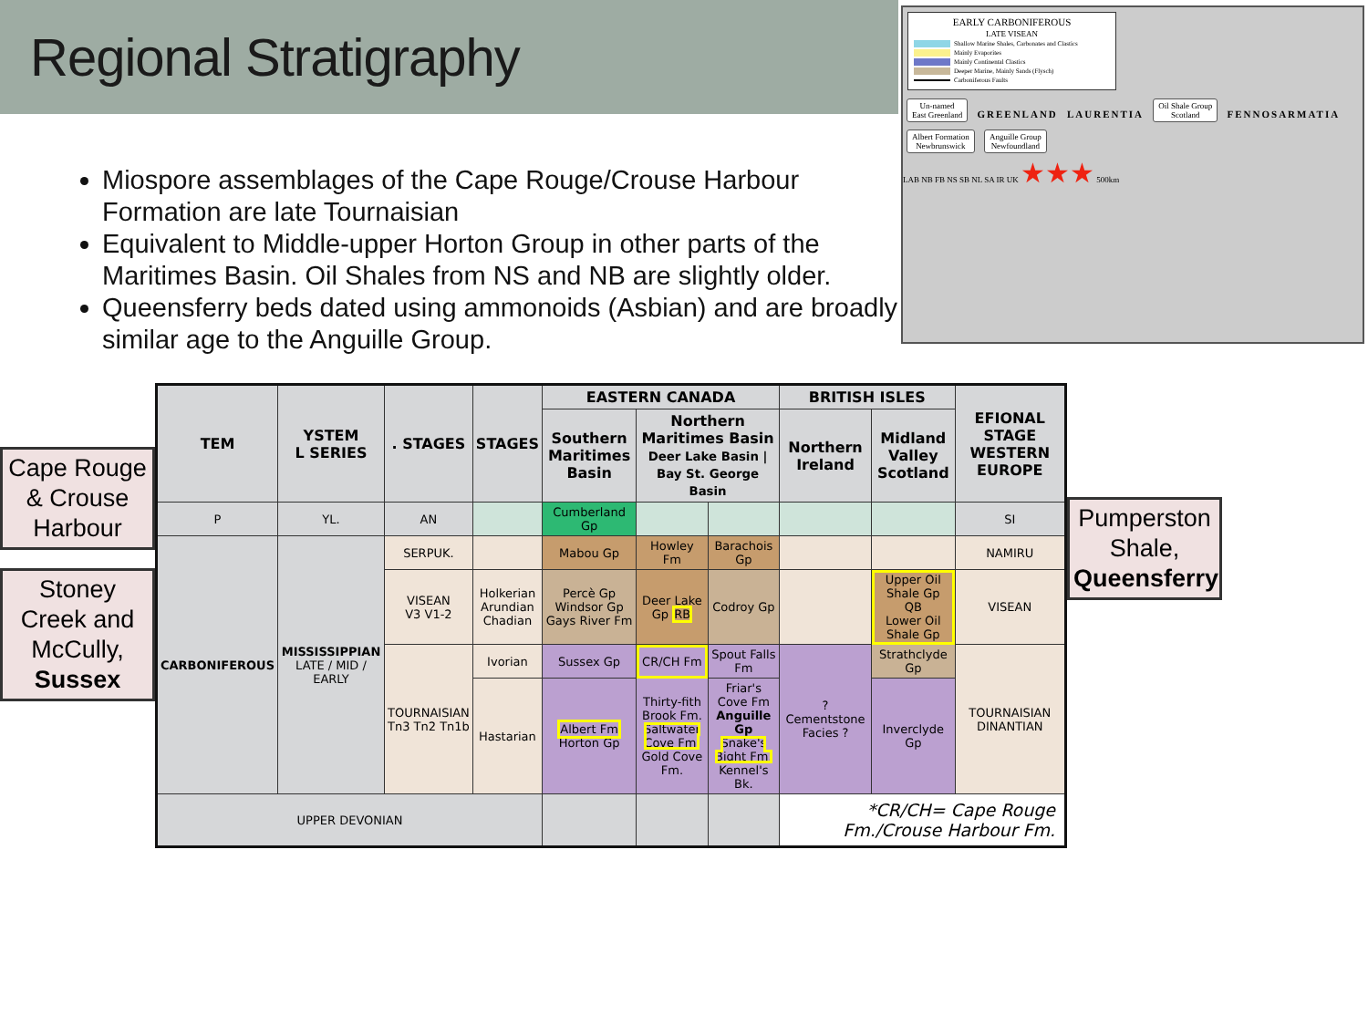Regional Stratigraphy
Miospore assemblages of the Cape Rouge/Crouse Harbour Formation are late Tournaisian
Equivalent to Middle-upper Horton Group in other parts of the Maritimes Basin. Oil Shales from NS and NB are slightly older.
Queensferry beds dated using ammonoids (Asbian) and are broadly similar age to the Anguille Group.
EARLY CARBONIFEROUS
LATE VISEAN
Shallow Marine Shales, Carbonates and Clastics
Mainly Evaporites
Mainly Continental Clastics
Deeper Marine, Mainly Sands (Flysch)
Carboniferous Faults
Un-named
East Greenland GREENLAND LAURENTIA Oil Shale Group
Scotland FENNOSARMATIA Albert Formation
Newbrunswick Anguille Group
Newfoundland
LAB NB FB NS SB NL SA IR UK ★★★ 500km
Cape Rouge & Crouse Harbour
Stoney Creek and McCully, Sussex
| TEM | YSTEM L SERIES | . STAGES | STAGES | EASTERN CANADA | | | BRITISH ISLES | | EFIONAL STAGE WESTERN EUROPE |
| --- | --- | --- | --- | --- | --- | --- | --- | --- | --- |
| | | | | Southern Maritimes Basin | Northern Maritimes Basin Deer Lake Basin / Bay St. George Basin | | Northern Ireland | Midland Valley Scotland | |
| P | YL. | AN | | Cumberland Gp | | | | | SI |
| CARBONIFEROUS | MISSISSIPPIAN LATE / MID / EARLY | SERPUK. | | Mabou Gp | Howley Fm | Barachois Gp | | | NAMIRU |
| | | VISEAN V3 V1-2 | Holkerian Arundian Chadian | Percè Gp Windsor Gp Gays River Fm | Deer Lake Gp RB | Codroy Gp | | Upper Oil Shale Gp QB Lower Oil Shale Gp | VISEAN |
| | | TOURNAISIAN Tn3 Tn2 Tn1b | Ivorian | Sussex Gp | CR/CH Fm | Spout Falls Fm | ? Cementstone Facies ? | Strathclyde Gp | TOURNAISIAN DINANTIAN |
| | | | Hastarian | Albert Fm Horton Gp | Thirty-fith Brook Fm. Saltwater Cove Fm. Gold Cove Fm. | Friar's Cove Fm Anguille Gp Snake's Bight Fm. Kennel's Bk. | | Inverclyde Gp | |
| UPPER DEVONIAN | | | | | | | *CR/CH= Cape Rouge Fm./Crouse Harbour Fm. | | |
Pumperston Shale, Queensferry